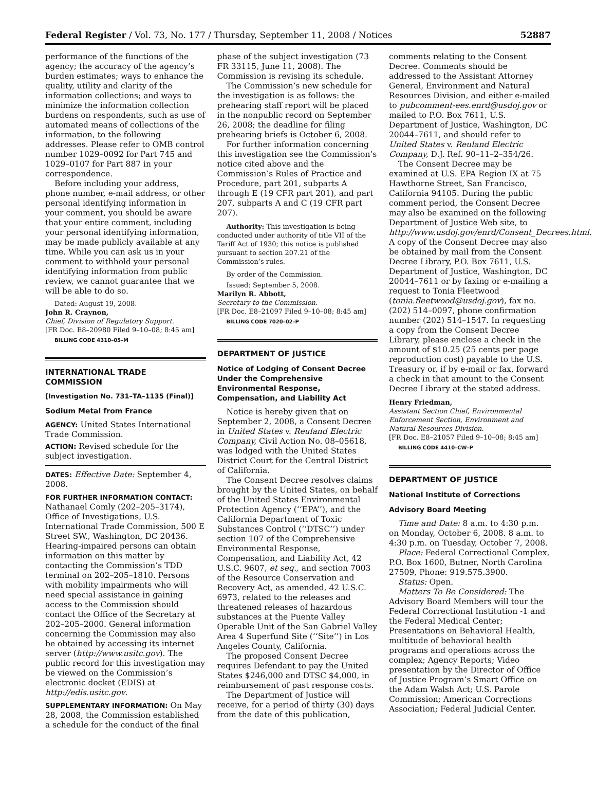Federal Register / Vol. 73, No. 177 / Thursday, September 11, 2008 / Notices 52887
performance of the functions of the agency; the accuracy of the agency’s burden estimates; ways to enhance the quality, utility and clarity of the information collections; and ways to minimize the information collection burdens on respondents, such as use of automated means of collections of the information, to the following addresses. Please refer to OMB control number 1029–0092 for Part 745 and 1029–0107 for Part 887 in your correspondence.
Before including your address, phone number, e-mail address, or other personal identifying information in your comment, you should be aware that your entire comment, including your personal identifying information, may be made publicly available at any time. While you can ask us in your comment to withhold your personal identifying information from public review, we cannot guarantee that we will be able to do so.
Dated: August 19, 2008.
John R. Craynon,
Chief, Division of Regulatory Support.
[FR Doc. E8–20980 Filed 9–10–08; 8:45 am]
BILLING CODE 4310–05–M
INTERNATIONAL TRADE COMMISSION
[Investigation No. 731–TA–1135 (Final)]
Sodium Metal from France
AGENCY: United States International Trade Commission.
ACTION: Revised schedule for the subject investigation.
DATES: Effective Date: September 4, 2008.
FOR FURTHER INFORMATION CONTACT: Nathanael Comly (202–205–3174), Office of Investigations, U.S. International Trade Commission, 500 E Street SW., Washington, DC 20436. Hearing-impaired persons can obtain information on this matter by contacting the Commission’s TDD terminal on 202–205–1810. Persons with mobility impairments who will need special assistance in gaining access to the Commission should contact the Office of the Secretary at 202–205–2000. General information concerning the Commission may also be obtained by accessing its internet server (http://www.usitc.gov). The public record for this investigation may be viewed on the Commission’s electronic docket (EDIS) at http://edis.usitc.gov.
SUPPLEMENTARY INFORMATION: On May 28, 2008, the Commission established a schedule for the conduct of the final
phase of the subject investigation (73 FR 33115, June 11, 2008). The Commission is revising its schedule.
The Commission’s new schedule for the investigation is as follows: the prehearing staff report will be placed in the nonpublic record on September 26, 2008; the deadline for filing prehearing briefs is October 6, 2008.
For further information concerning this investigation see the Commission’s notice cited above and the Commission’s Rules of Practice and Procedure, part 201, subparts A through E (19 CFR part 201), and part 207, subparts A and C (19 CFR part 207).
Authority: This investigation is being conducted under authority of title VII of the Tariff Act of 1930; this notice is published pursuant to section 207.21 of the Commission’s rules.
By order of the Commission.
Issued: September 5, 2008.
Marilyn R. Abbott,
Secretary to the Commission.
[FR Doc. E8–21097 Filed 9–10–08; 8:45 am]
BILLING CODE 7020–02–P
DEPARTMENT OF JUSTICE
Notice of Lodging of Consent Decree Under the Comprehensive Environmental Response, Compensation, and Liability Act
Notice is hereby given that on September 2, 2008, a Consent Decree in United States v. Reuland Electric Company, Civil Action No. 08–05618, was lodged with the United States District Court for the Central District of California.
The Consent Decree resolves claims brought by the United States, on behalf of the United States Environmental Protection Agency (‘‘EPA’’), and the California Department of Toxic Substances Control (‘‘DTSC’’) under section 107 of the Comprehensive Environmental Response, Compensation, and Liability Act, 42 U.S.C. 9607, et seq., and section 7003 of the Resource Conservation and Recovery Act, as amended, 42 U.S.C. 6973, related to the releases and threatened releases of hazardous substances at the Puente Valley Operable Unit of the San Gabriel Valley Area 4 Superfund Site (‘‘Site’’) in Los Angeles County, California.
The proposed Consent Decree requires Defendant to pay the United States $246,000 and DTSC $4,000, in reimbursement of past response costs.
The Department of Justice will receive, for a period of thirty (30) days from the date of this publication,
comments relating to the Consent Decree. Comments should be addressed to the Assistant Attorney General, Environment and Natural Resources Division, and either e-mailed to pubcomment-ees.enrd@usdoj.gov or mailed to P.O. Box 7611, U.S. Department of Justice, Washington, DC 20044–7611, and should refer to United States v. Reuland Electric Company, D.J. Ref. 90–11–2–354/26.
The Consent Decree may be examined at U.S. EPA Region IX at 75 Hawthorne Street, San Francisco, California 94105. During the public comment period, the Consent Decree may also be examined on the following Department of Justice Web site, to http://www.usdoj.gov/enrd/Consent_Decrees.html. A copy of the Consent Decree may also be obtained by mail from the Consent Decree Library, P.O. Box 7611, U.S. Department of Justice, Washington, DC 20044–7611 or by faxing or e-mailing a request to Tonia Fleetwood (tonia.fleetwood@usdoj.gov), fax no. (202) 514–0097, phone confirmation number (202) 514–1547. In requesting a copy from the Consent Decree Library, please enclose a check in the amount of $10.25 (25 cents per page reproduction cost) payable to the U.S. Treasury or, if by e-mail or fax, forward a check in that amount to the Consent Decree Library at the stated address.
Henry Friedman,
Assistant Section Chief, Environmental Enforcement Section, Environment and Natural Resources Division.
[FR Doc. E8–21057 Filed 9–10–08; 8:45 am]
BILLING CODE 4410–CW–P
DEPARTMENT OF JUSTICE
National Institute of Corrections
Advisory Board Meeting
Time and Date: 8 a.m. to 4:30 p.m. on Monday, October 6, 2008. 8 a.m. to 4:30 p.m. on Tuesday, October 7, 2008.
Place: Federal Correctional Complex, P.O. Box 1600, Butner, North Carolina 27509, Phone: 919.575.3900.
Status: Open.
Matters To Be Considered: The Advisory Board Members will tour the Federal Correctional Institution -1 and the Federal Medical Center; Presentations on Behavioral Health, multitude of behavioral health programs and operations across the complex; Agency Reports; Video presentation by the Director of Office of Justice Program’s Smart Office on the Adam Walsh Act; U.S. Parole Commission; American Corrections Association; Federal Judicial Center.